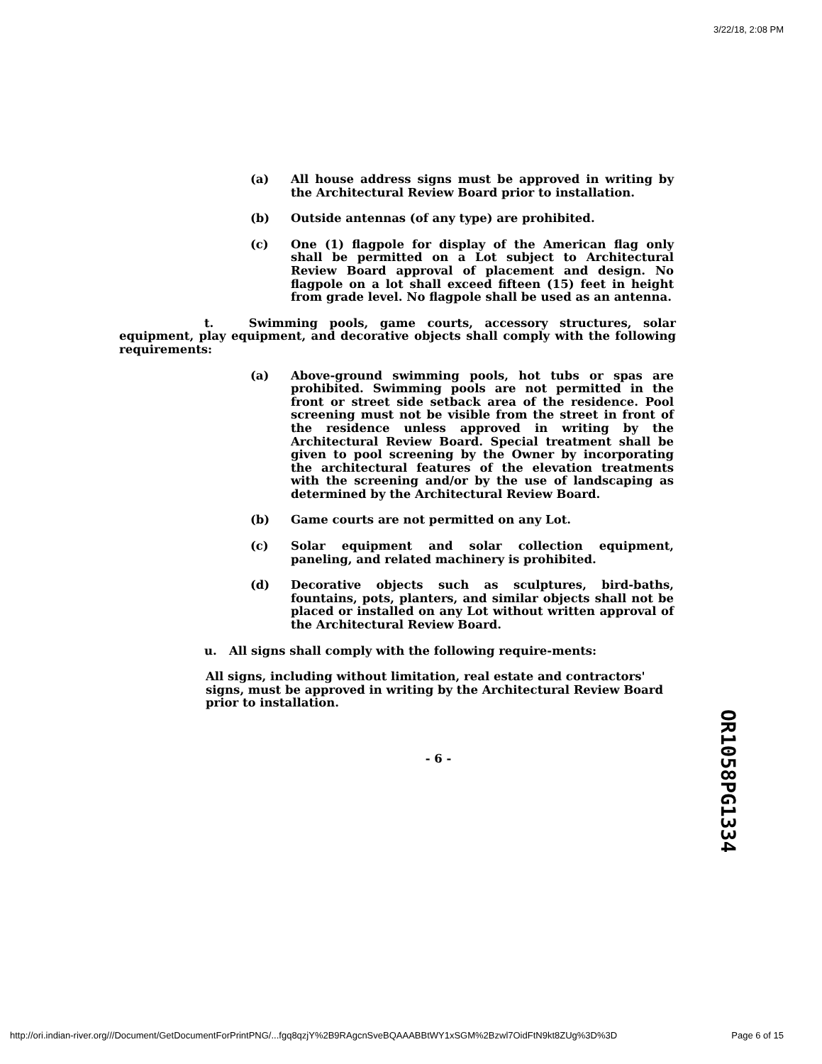3/22/18, 2:08 PM
(a) All house address signs must be approved in writing by the Architectural Review Board prior to installation.
(b) Outside antennas (of any type) are prohibited.
(c) One (1) flagpole for display of the American flag only shall be permitted on a Lot subject to Architectural Review Board approval of placement and design. No flagpole on a lot shall exceed fifteen (15) feet in height from grade level. No flagpole shall be used as an antenna.
t. Swimming pools, game courts, accessory structures, solar equipment, play equipment, and decorative objects shall comply with the following requirements:
(a) Above-ground swimming pools, hot tubs or spas are prohibited. Swimming pools are not permitted in the front or street side setback area of the residence. Pool screening must not be visible from the street in front of the residence unless approved in writing by the Architectural Review Board. Special treatment shall be given to pool screening by the Owner by incorporating the architectural features of the elevation treatments with the screening and/or by the use of landscaping as determined by the Architectural Review Board.
(b) Game courts are not permitted on any Lot.
(c) Solar equipment and solar collection equipment, paneling, and related machinery is prohibited.
(d) Decorative objects such as sculptures, bird-baths, fountains, pots, planters, and similar objects shall not be placed or installed on any Lot without written approval of the Architectural Review Board.
u. All signs shall comply with the following require-ments:
All signs, including without limitation, real estate and contractors' signs, must be approved in writing by the Architectural Review Board prior to installation.
- 6 -
OR1058PG1334
http://ori.indian-river.org///Document/GetDocumentForPrintPNG/...fgq8qzjY%2B9RAgcnSveBQAAABBtWY1xSGM%2Bzwl7OidFtN9kt8ZUg%3D%3D Page 6 of 15